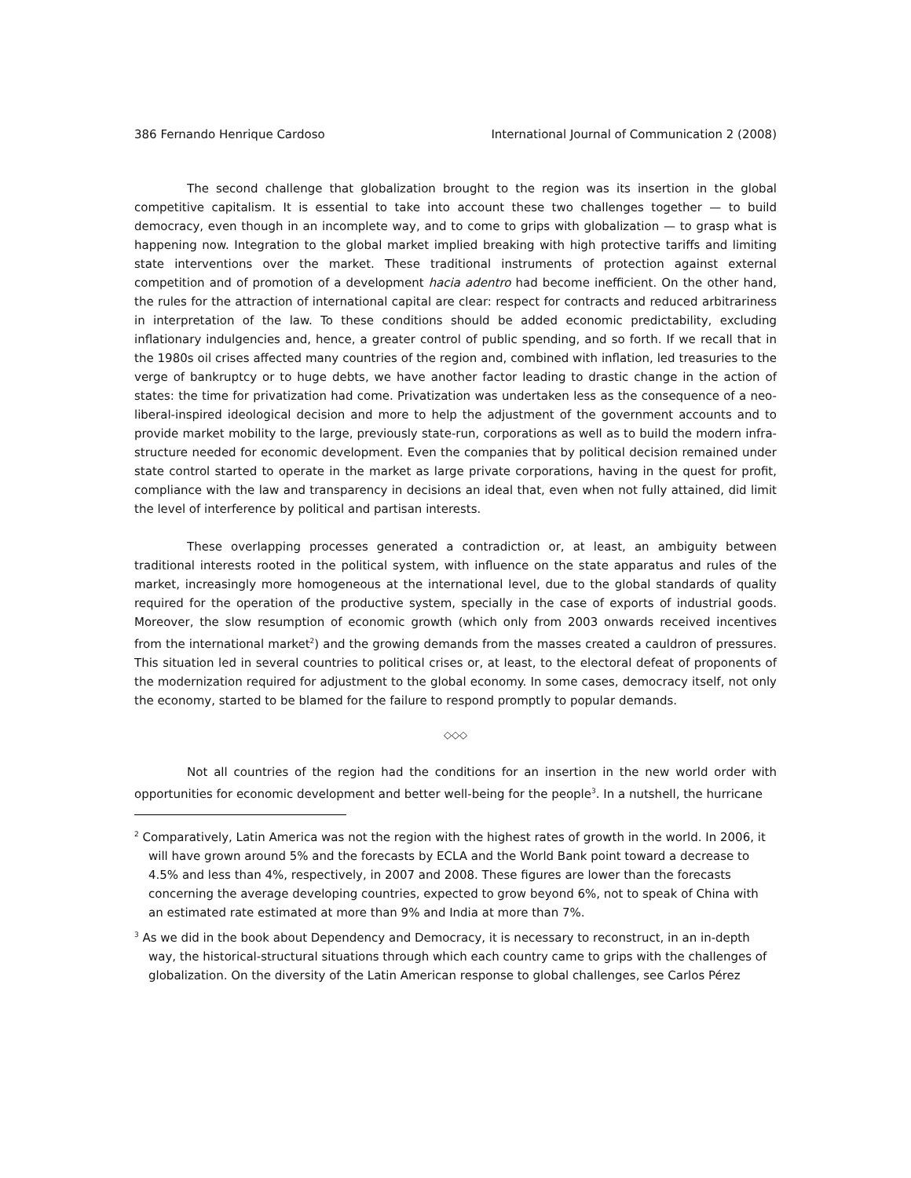386 Fernando Henrique Cardoso International Journal of Communication 2 (2008)
The second challenge that globalization brought to the region was its insertion in the global competitive capitalism. It is essential to take into account these two challenges together — to build democracy, even though in an incomplete way, and to come to grips with globalization — to grasp what is happening now. Integration to the global market implied breaking with high protective tariffs and limiting state interventions over the market. These traditional instruments of protection against external competition and of promotion of a development hacia adentro had become inefficient. On the other hand, the rules for the attraction of international capital are clear: respect for contracts and reduced arbitrariness in interpretation of the law. To these conditions should be added economic predictability, excluding inflationary indulgencies and, hence, a greater control of public spending, and so forth. If we recall that in the 1980s oil crises affected many countries of the region and, combined with inflation, led treasuries to the verge of bankruptcy or to huge debts, we have another factor leading to drastic change in the action of states: the time for privatization had come. Privatization was undertaken less as the consequence of a neo-liberal-inspired ideological decision and more to help the adjustment of the government accounts and to provide market mobility to the large, previously state-run, corporations as well as to build the modern infra-structure needed for economic development. Even the companies that by political decision remained under state control started to operate in the market as large private corporations, having in the quest for profit, compliance with the law and transparency in decisions an ideal that, even when not fully attained, did limit the level of interference by political and partisan interests.
These overlapping processes generated a contradiction or, at least, an ambiguity between traditional interests rooted in the political system, with influence on the state apparatus and rules of the market, increasingly more homogeneous at the international level, due to the global standards of quality required for the operation of the productive system, specially in the case of exports of industrial goods. Moreover, the slow resumption of economic growth (which only from 2003 onwards received incentives from the international market<sup>2</sup>) and the growing demands from the masses created a cauldron of pressures. This situation led in several countries to political crises or, at least, to the electoral defeat of proponents of the modernization required for adjustment to the global economy. In some cases, democracy itself, not only the economy, started to be blamed for the failure to respond promptly to popular demands.
◇◇◇
Not all countries of the region had the conditions for an insertion in the new world order with opportunities for economic development and better well-being for the people<sup>3</sup>. In a nutshell, the hurricane
<sup>2</sup> Comparatively, Latin America was not the region with the highest rates of growth in the world. In 2006, it will have grown around 5% and the forecasts by ECLA and the World Bank point toward a decrease to 4.5% and less than 4%, respectively, in 2007 and 2008. These figures are lower than the forecasts concerning the average developing countries, expected to grow beyond 6%, not to speak of China with an estimated rate estimated at more than 9% and India at more than 7%.
<sup>3</sup> As we did in the book about Dependency and Democracy, it is necessary to reconstruct, in an in-depth way, the historical-structural situations through which each country came to grips with the challenges of globalization. On the diversity of the Latin American response to global challenges, see Carlos Pérez